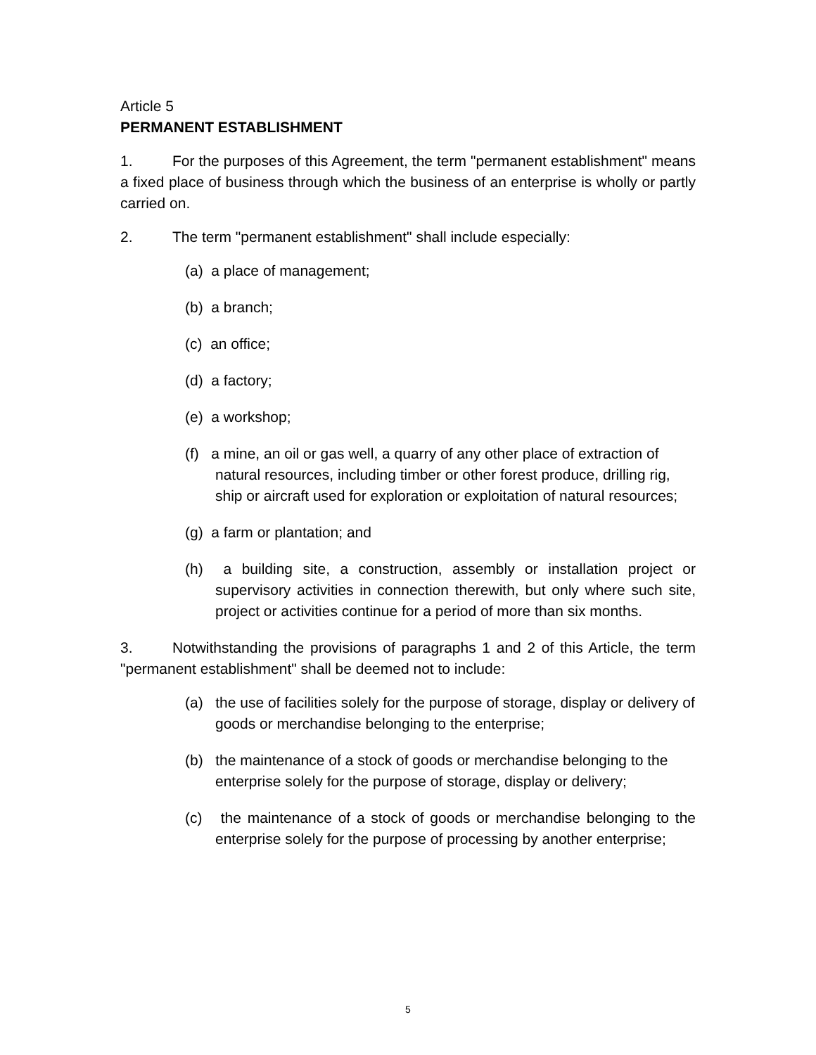Article 5
PERMANENT ESTABLISHMENT
1. For the purposes of this Agreement, the term "permanent establishment" means a fixed place of business through which the business of an enterprise is wholly or partly carried on.
2. The term "permanent establishment" shall include especially:
(a) a place of management;
(b) a branch;
(c) an office;
(d) a factory;
(e) a workshop;
(f) a mine, an oil or gas well, a quarry of any other place of extraction of natural resources, including timber or other forest produce, drilling rig, ship or aircraft used for exploration or exploitation of natural resources;
(g) a farm or plantation; and
(h) a building site, a construction, assembly or installation project or supervisory activities in connection therewith, but only where such site, project or activities continue for a period of more than six months.
3. Notwithstanding the provisions of paragraphs 1 and 2 of this Article, the term "permanent establishment" shall be deemed not to include:
(a) the use of facilities solely for the purpose of storage, display or delivery of goods or merchandise belonging to the enterprise;
(b) the maintenance of a stock of goods or merchandise belonging to the enterprise solely for the purpose of storage, display or delivery;
(c) the maintenance of a stock of goods or merchandise belonging to the enterprise solely for the purpose of processing by another enterprise;
5